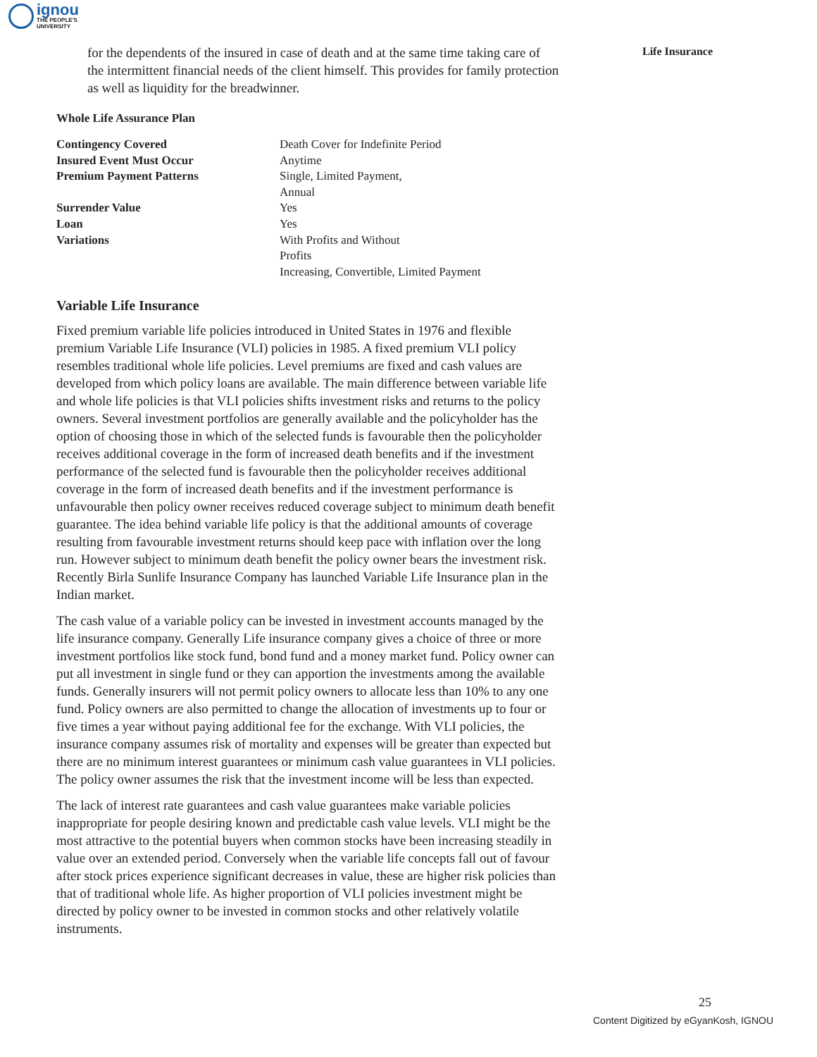ignou
THE PEOPLE'S
UNIVERSITY
Life Insurance
for the dependents of the insured in case of death and at the same time taking care of the intermittent financial needs of the client himself. This provides for family protection as well as liquidity for the breadwinner.
Whole Life Assurance Plan
| Contingency Covered | Death Cover for Indefinite Period |
| Insured Event Must Occur | Anytime |
| Premium Payment Patterns | Single, Limited Payment, Annual |
| Surrender Value | Yes |
| Loan | Yes |
| Variations | With Profits and Without Profits Increasing, Convertible, Limited Payment |
Variable Life Insurance
Fixed premium variable life policies introduced in United States in 1976 and flexible premium Variable Life Insurance (VLI) policies in 1985. A fixed premium VLI policy resembles traditional whole life policies. Level premiums are fixed and cash values are developed from which policy loans are available. The main difference between variable life and whole life policies is that VLI policies shifts investment risks and returns to the policy owners. Several investment portfolios are generally available and the policyholder has the option of choosing those in which of the selected funds is favourable then the policyholder receives additional coverage in the form of increased death benefits and if the investment performance of the selected fund is favourable then the policyholder receives additional coverage in the form of increased death benefits and if the investment performance is unfavourable then policy owner receives reduced coverage subject to minimum death benefit guarantee. The idea behind variable life policy is that the additional amounts of coverage resulting from favourable investment returns should keep pace with inflation over the long run. However subject to minimum death benefit the policy owner bears the investment risk. Recently Birla Sunlife Insurance Company has launched Variable Life Insurance plan in the Indian market.
The cash value of a variable policy can be invested in investment accounts managed by the life insurance company. Generally Life insurance company gives a choice of three or more investment portfolios like stock fund, bond fund and a money market fund. Policy owner can put all investment in single fund or they can apportion the investments among the available funds. Generally insurers will not permit policy owners to allocate less than 10% to any one fund. Policy owners are also permitted to change the allocation of investments up to four or five times a year without paying additional fee for the exchange. With VLI policies, the insurance company assumes risk of mortality and expenses will be greater than expected but there are no minimum interest guarantees or minimum cash value guarantees in VLI policies. The policy owner assumes the risk that the investment income will be less than expected.
The lack of interest rate guarantees and cash value guarantees make variable policies inappropriate for people desiring known and predictable cash value levels. VLI might be the most attractive to the potential buyers when common stocks have been increasing steadily in value over an extended period. Conversely when the variable life concepts fall out of favour after stock prices experience significant decreases in value, these are higher risk policies than that of traditional whole life. As higher proportion of VLI policies investment might be directed by policy owner to be invested in common stocks and other relatively volatile instruments.
25
Content Digitized by eGyanKosh, IGNOU